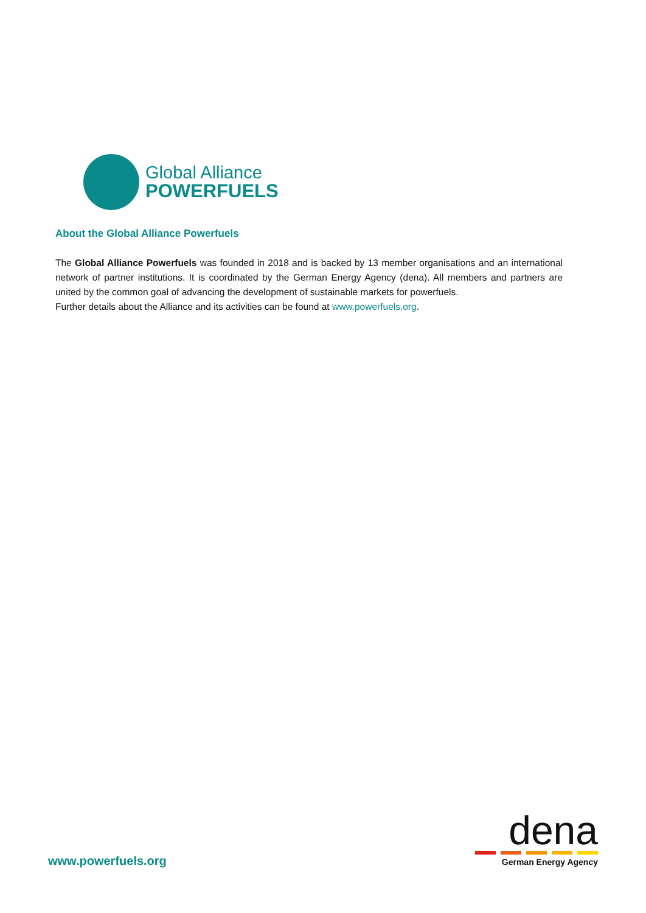Global Alliance
POWERFUELS
About the Global Alliance Powerfuels
The Global Alliance Powerfuels was founded in 2018 and is backed by 13 member organisations and an international network of partner institutions. It is coordinated by the German Energy Agency (dena). All members and partners are united by the common goal of advancing the development of sustainable markets for powerfuels.
Further details about the Alliance and its activities can be found at www.powerfuels.org.
www.powerfuels.org
dena
German Energy Agency